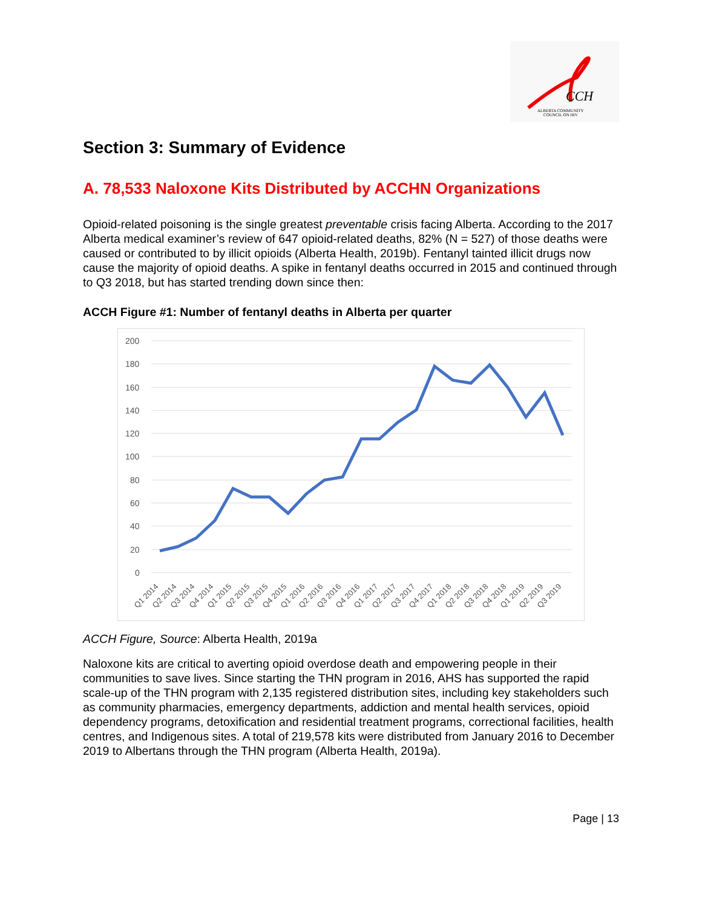CCH
ALBERTA COMMUNITY
COUNCIL ON HIV
Section 3: Summary of Evidence
A. 78,533 Naloxone Kits Distributed by ACCHN Organizations
Opioid-related poisoning is the single greatest preventable crisis facing Alberta. According to the 2017 Alberta medical examiner’s review of 647 opioid-related deaths, 82% (N = 527) of those deaths were caused or contributed to by illicit opioids (Alberta Health, 2019b). Fentanyl tainted illicit drugs now cause the majority of opioid deaths. A spike in fentanyl deaths occurred in 2015 and continued through to Q3 2018, but has started trending down since then:
ACCH Figure #1: Number of fentanyl deaths in Alberta per quarter
200
180
160
140
120
100
80
60
40
20
0
Q1 2014
Q2 2014
Q3 2014
Q4 2014
Q1 2015
Q2 2015
Q3 2015
Q4 2015
Q1 2016
Q2 2016
Q3 2016
Q4 2016
Q1 2017
Q2 2017
Q3 2017
Q4 2017
Q1 2018
Q2 2018
Q3 2018
Q4 2018
Q1 2019
Q2 2019
Q3 2019
ACCH Figure, Source: Alberta Health, 2019a
Naloxone kits are critical to averting opioid overdose death and empowering people in their communities to save lives. Since starting the THN program in 2016, AHS has supported the rapid scale-up of the THN program with 2,135 registered distribution sites, including key stakeholders such as community pharmacies, emergency departments, addiction and mental health services, opioid dependency programs, detoxification and residential treatment programs, correctional facilities, health centres, and Indigenous sites. A total of 219,578 kits were distributed from January 2016 to December 2019 to Albertans through the THN program (Alberta Health, 2019a).
Page | 13